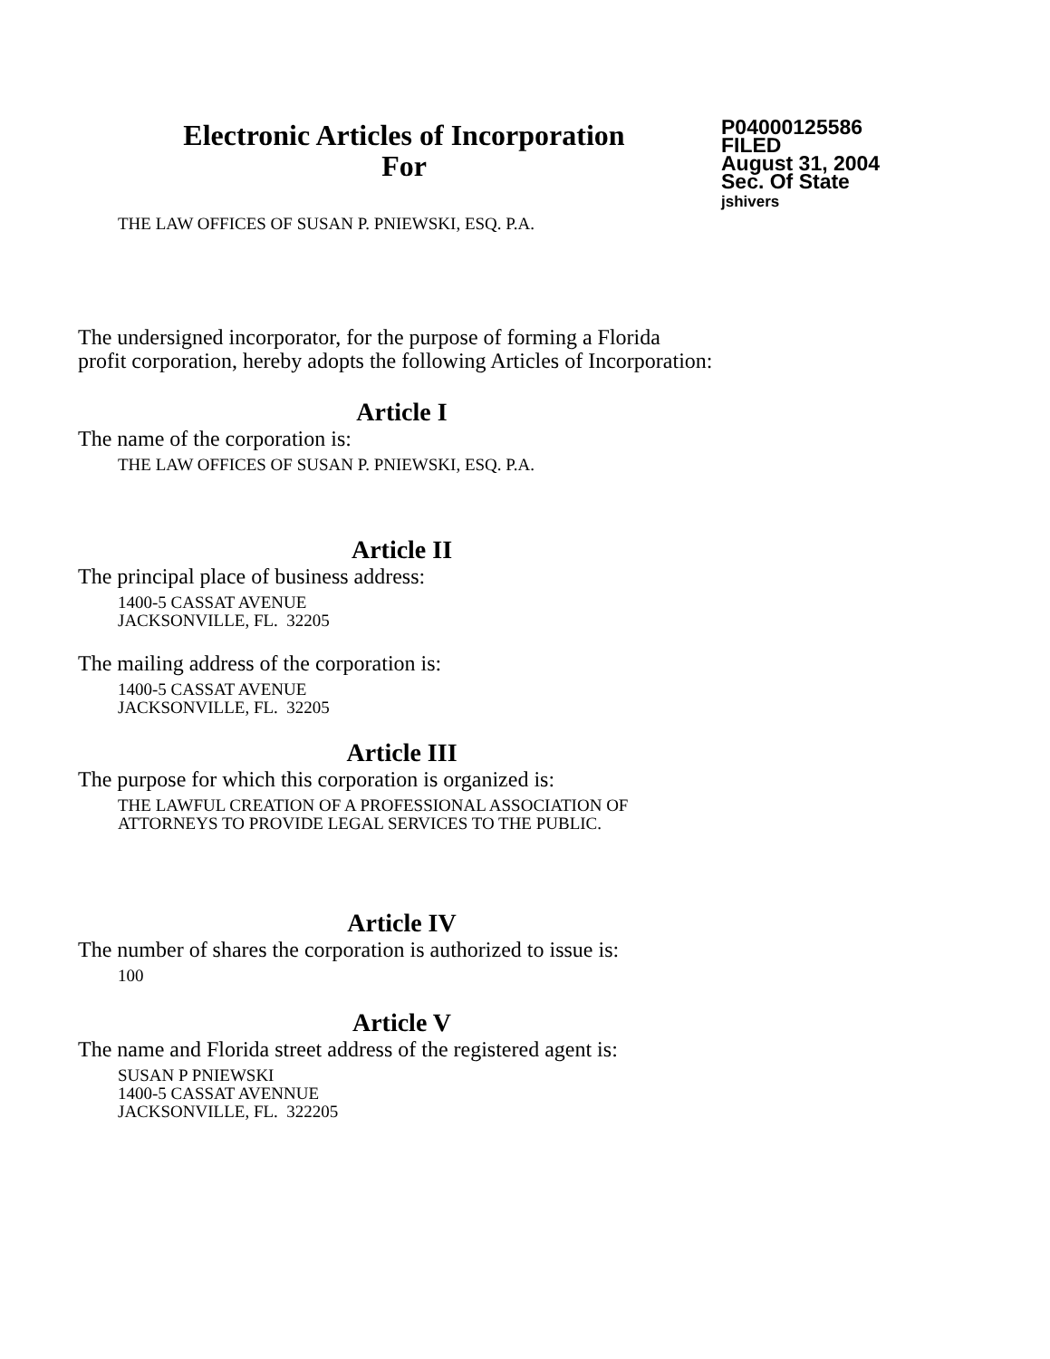Electronic Articles of Incorporation
For
P04000125586
FILED
August 31, 2004
Sec. Of State
jshivers
THE LAW OFFICES OF SUSAN P. PNIEWSKI, ESQ. P.A.
The undersigned incorporator, for the purpose of forming a Florida
profit corporation, hereby adopts the following Articles of Incorporation:
Article I
The name of the corporation is:
THE LAW OFFICES OF SUSAN P. PNIEWSKI, ESQ. P.A.
Article II
The principal place of business address:
1400-5 CASSAT AVENUE
JACKSONVILLE, FL. 32205
The mailing address of the corporation is:
1400-5 CASSAT AVENUE
JACKSONVILLE, FL. 32205
Article III
The purpose for which this corporation is organized is:
THE LAWFUL CREATION OF A PROFESSIONAL ASSOCIATION OF
ATTORNEYS TO PROVIDE LEGAL SERVICES TO THE PUBLIC.
Article IV
The number of shares the corporation is authorized to issue is:
100
Article V
The name and Florida street address of the registered agent is:
SUSAN P PNIEWSKI
1400-5 CASSAT AVENNUE
JACKSONVILLE, FL. 322205